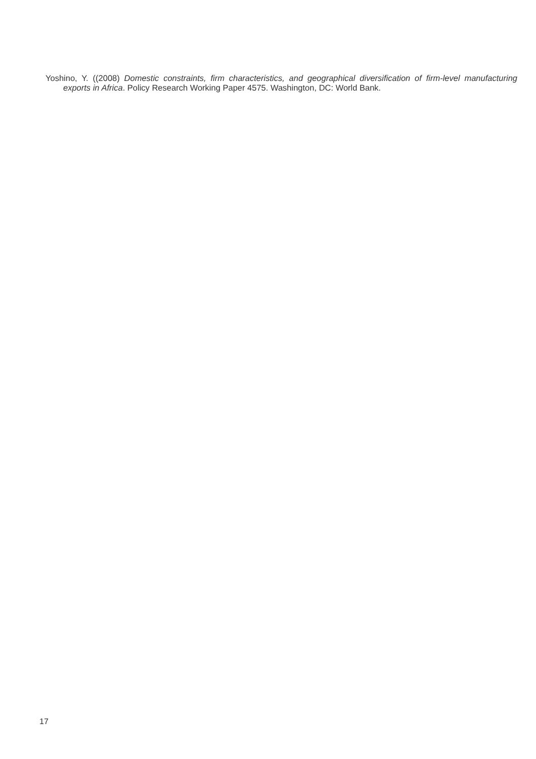Yoshino, Y. ((2008) Domestic constraints, firm characteristics, and geographical diversification of firm-level manufacturing exports in Africa. Policy Research Working Paper 4575. Washington, DC: World Bank.
17